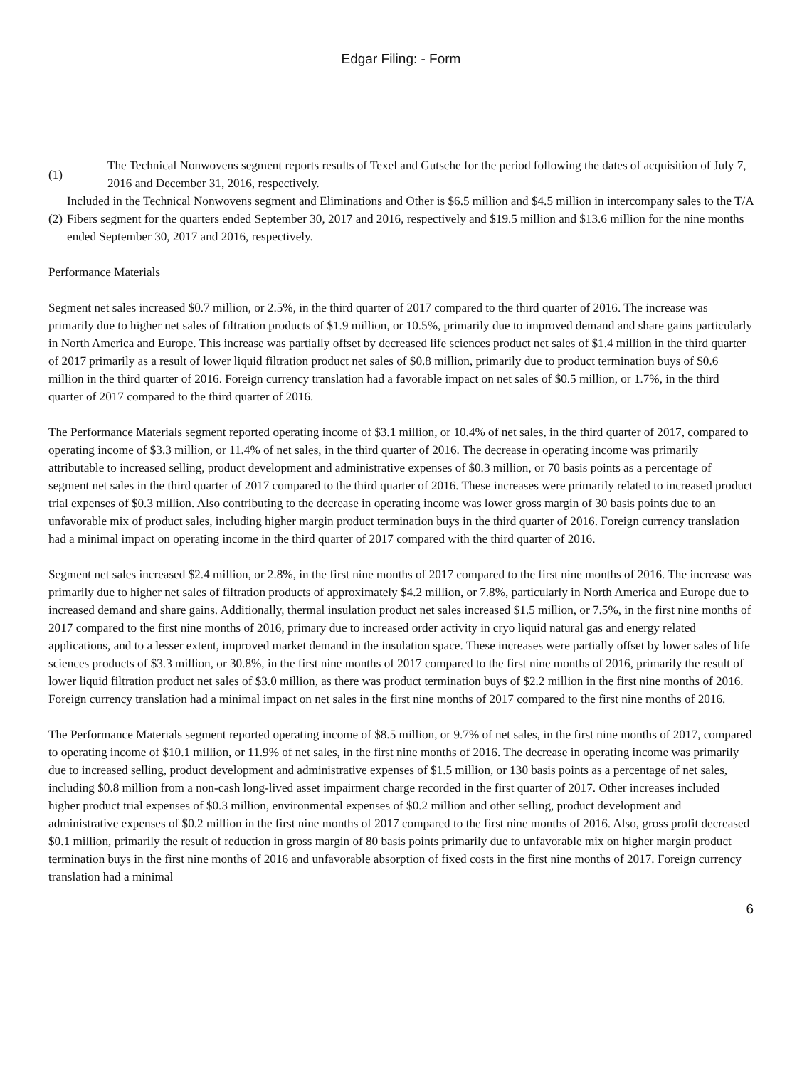Edgar Filing: - Form
(1)
The Technical Nonwovens segment reports results of Texel and Gutsche for the period following the dates of acquisition of July 7, 2016 and December 31, 2016, respectively.
(2)
Included in the Technical Nonwovens segment and Eliminations and Other is $6.5 million and $4.5 million in intercompany sales to the T/A Fibers segment for the quarters ended September 30, 2017 and 2016, respectively and $19.5 million and $13.6 million for the nine months ended September 30, 2017 and 2016, respectively.
Performance Materials
Segment net sales increased $0.7 million, or 2.5%, in the third quarter of 2017 compared to the third quarter of 2016. The increase was primarily due to higher net sales of filtration products of $1.9 million, or 10.5%, primarily due to improved demand and share gains particularly in North America and Europe. This increase was partially offset by decreased life sciences product net sales of $1.4 million in the third quarter of 2017 primarily as a result of lower liquid filtration product net sales of $0.8 million, primarily due to product termination buys of $0.6 million in the third quarter of 2016. Foreign currency translation had a favorable impact on net sales of $0.5 million, or 1.7%, in the third quarter of 2017 compared to the third quarter of 2016.
The Performance Materials segment reported operating income of $3.1 million, or 10.4% of net sales, in the third quarter of 2017, compared to operating income of $3.3 million, or 11.4% of net sales, in the third quarter of 2016. The decrease in operating income was primarily attributable to increased selling, product development and administrative expenses of $0.3 million, or 70 basis points as a percentage of segment net sales in the third quarter of 2017 compared to the third quarter of 2016. These increases were primarily related to increased product trial expenses of $0.3 million. Also contributing to the decrease in operating income was lower gross margin of 30 basis points due to an unfavorable mix of product sales, including higher margin product termination buys in the third quarter of 2016. Foreign currency translation had a minimal impact on operating income in the third quarter of 2017 compared with the third quarter of 2016.
Segment net sales increased $2.4 million, or 2.8%, in the first nine months of 2017 compared to the first nine months of 2016. The increase was primarily due to higher net sales of filtration products of approximately $4.2 million, or 7.8%, particularly in North America and Europe due to increased demand and share gains. Additionally, thermal insulation product net sales increased $1.5 million, or 7.5%, in the first nine months of 2017 compared to the first nine months of 2016, primary due to increased order activity in cryo liquid natural gas and energy related applications, and to a lesser extent, improved market demand in the insulation space. These increases were partially offset by lower sales of life sciences products of $3.3 million, or 30.8%, in the first nine months of 2017 compared to the first nine months of 2016, primarily the result of lower liquid filtration product net sales of $3.0 million, as there was product termination buys of $2.2 million in the first nine months of 2016. Foreign currency translation had a minimal impact on net sales in the first nine months of 2017 compared to the first nine months of 2016.
The Performance Materials segment reported operating income of $8.5 million, or 9.7% of net sales, in the first nine months of 2017, compared to operating income of $10.1 million, or 11.9% of net sales, in the first nine months of 2016. The decrease in operating income was primarily due to increased selling, product development and administrative expenses of $1.5 million, or 130 basis points as a percentage of net sales, including $0.8 million from a non-cash long-lived asset impairment charge recorded in the first quarter of 2017. Other increases included higher product trial expenses of $0.3 million, environmental expenses of $0.2 million and other selling, product development and administrative expenses of $0.2 million in the first nine months of 2017 compared to the first nine months of 2016. Also, gross profit decreased $0.1 million, primarily the result of reduction in gross margin of 80 basis points primarily due to unfavorable mix on higher margin product termination buys in the first nine months of 2016 and unfavorable absorption of fixed costs in the first nine months of 2017. Foreign currency translation had a minimal
6